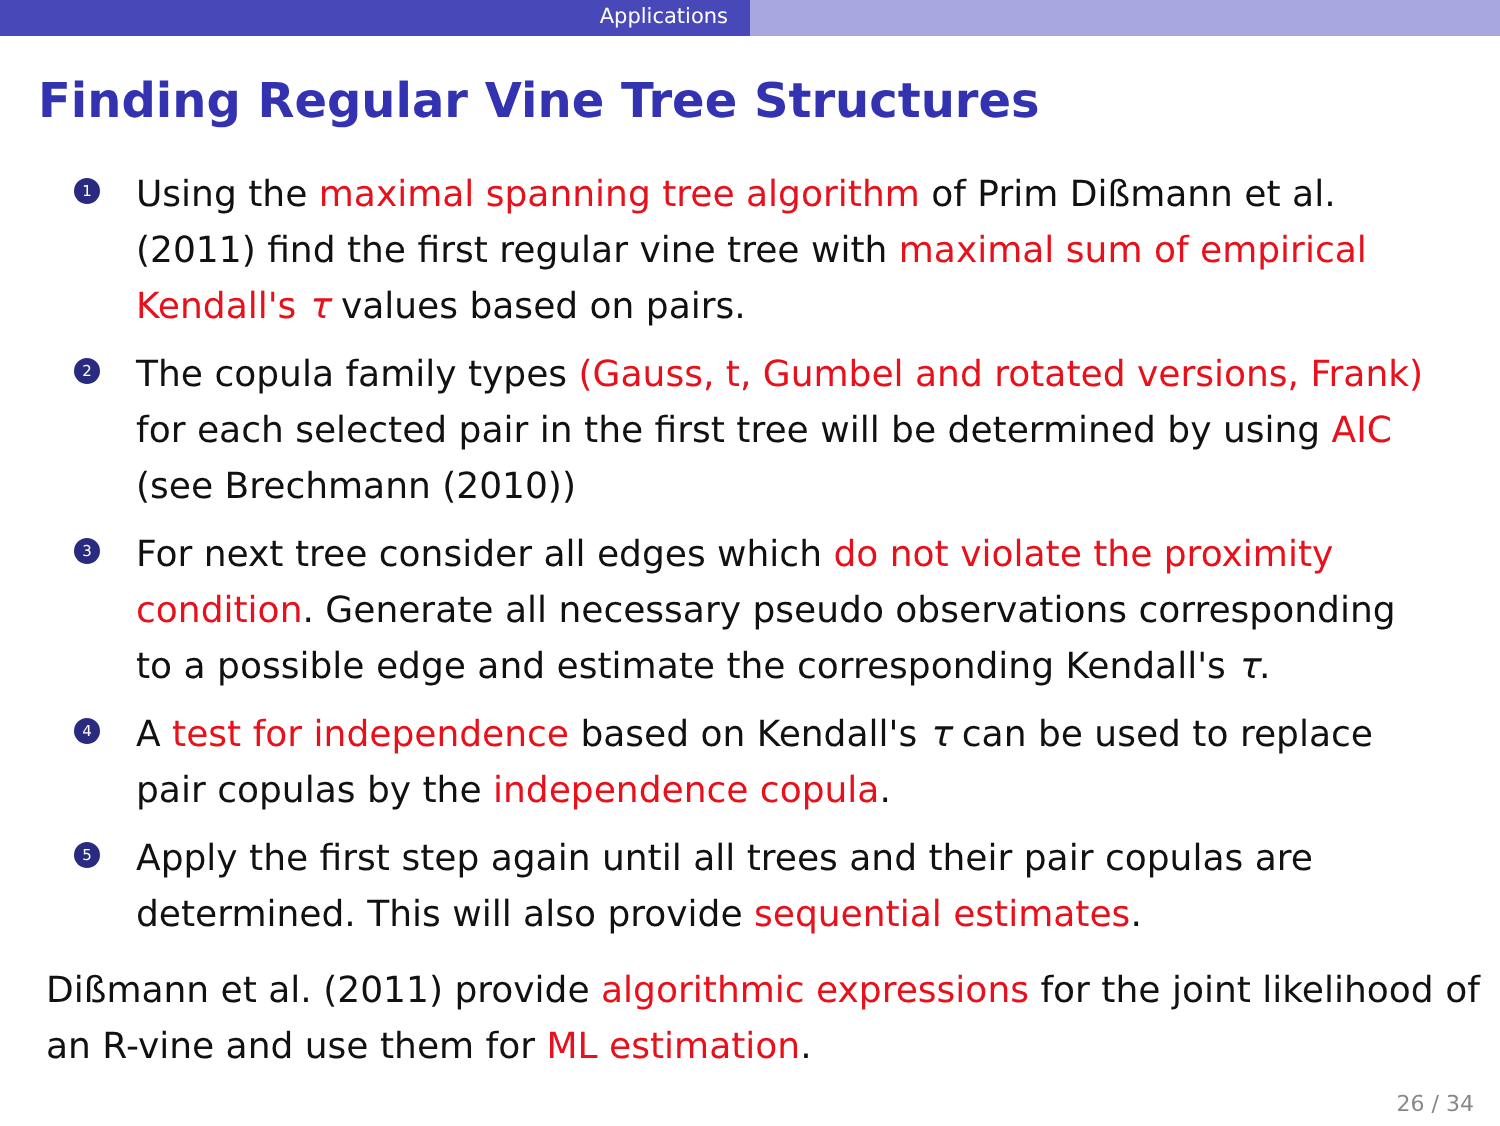Applications
Finding Regular Vine Tree Structures
1 Using the maximal spanning tree algorithm of Prim Dißmann et al. (2011) find the first regular vine tree with maximal sum of empirical Kendall's τ values based on pairs.
2 The copula family types (Gauss, t, Gumbel and rotated versions, Frank) for each selected pair in the first tree will be determined by using AIC (see Brechmann (2010))
3 For next tree consider all edges which do not violate the proximity condition. Generate all necessary pseudo observations corresponding to a possible edge and estimate the corresponding Kendall's τ.
4 A test for independence based on Kendall's τ can be used to replace pair copulas by the independence copula.
5 Apply the first step again until all trees and their pair copulas are determined. This will also provide sequential estimates.
Dißmann et al. (2011) provide algorithmic expressions for the joint likelihood of an R-vine and use them for ML estimation.
26 / 34